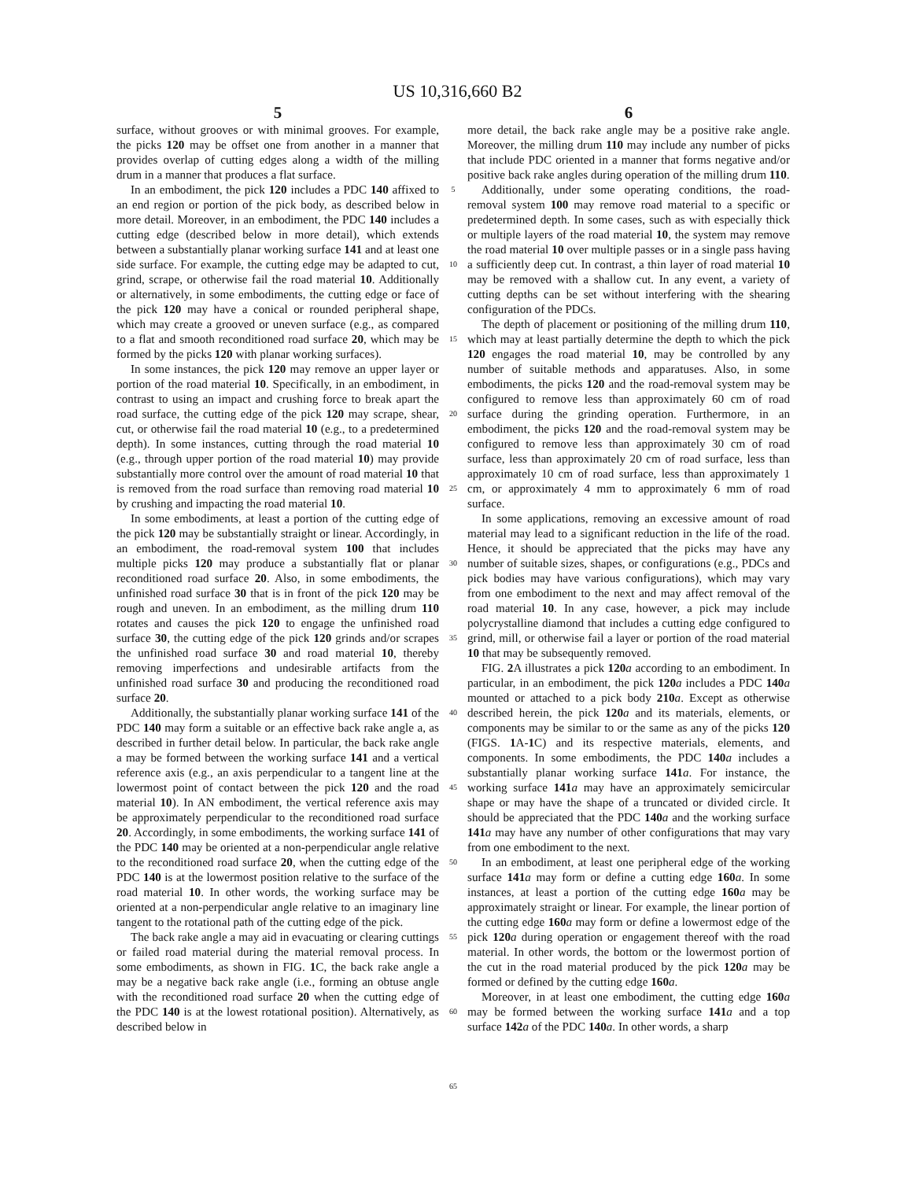US 10,316,660 B2
5
surface, without grooves or with minimal grooves. For example, the picks 120 may be offset one from another in a manner that provides overlap of cutting edges along a width of the milling drum in a manner that produces a flat surface.
In an embodiment, the pick 120 includes a PDC 140 affixed to an end region or portion of the pick body, as described below in more detail. Moreover, in an embodiment, the PDC 140 includes a cutting edge (described below in more detail), which extends between a substantially planar working surface 141 and at least one side surface. For example, the cutting edge may be adapted to cut, grind, scrape, or otherwise fail the road material 10. Additionally or alternatively, in some embodiments, the cutting edge or face of the pick 120 may have a conical or rounded peripheral shape, which may create a grooved or uneven surface (e.g., as compared to a flat and smooth reconditioned road surface 20, which may be formed by the picks 120 with planar working surfaces).
In some instances, the pick 120 may remove an upper layer or portion of the road material 10. Specifically, in an embodiment, in contrast to using an impact and crushing force to break apart the road surface, the cutting edge of the pick 120 may scrape, shear, cut, or otherwise fail the road material 10 (e.g., to a predetermined depth). In some instances, cutting through the road material 10 (e.g., through upper portion of the road material 10) may provide substantially more control over the amount of road material 10 that is removed from the road surface than removing road material 10 by crushing and impacting the road material 10.
In some embodiments, at least a portion of the cutting edge of the pick 120 may be substantially straight or linear. Accordingly, in an embodiment, the road-removal system 100 that includes multiple picks 120 may produce a substantially flat or planar reconditioned road surface 20. Also, in some embodiments, the unfinished road surface 30 that is in front of the pick 120 may be rough and uneven. In an embodiment, as the milling drum 110 rotates and causes the pick 120 to engage the unfinished road surface 30, the cutting edge of the pick 120 grinds and/or scrapes the unfinished road surface 30 and road material 10, thereby removing imperfections and undesirable artifacts from the unfinished road surface 30 and producing the reconditioned road surface 20.
Additionally, the substantially planar working surface 141 of the PDC 140 may form a suitable or an effective back rake angle a, as described in further detail below. In particular, the back rake angle a may be formed between the working surface 141 and a vertical reference axis (e.g., an axis perpendicular to a tangent line at the lowermost point of contact between the pick 120 and the road material 10). In AN embodiment, the vertical reference axis may be approximately perpendicular to the reconditioned road surface 20. Accordingly, in some embodiments, the working surface 141 of the PDC 140 may be oriented at a non-perpendicular angle relative to the reconditioned road surface 20, when the cutting edge of the PDC 140 is at the lowermost position relative to the surface of the road material 10. In other words, the working surface may be oriented at a non-perpendicular angle relative to an imaginary line tangent to the rotational path of the cutting edge of the pick.
The back rake angle a may aid in evacuating or clearing cuttings or failed road material during the material removal process. In some embodiments, as shown in FIG. 1 C, the back rake angle a may be a negative back rake angle (i.e., forming an obtuse angle with the reconditioned road surface 20 when the cutting edge of the PDC 140 is at the lowest rotational position). Alternatively, as described below in
5
10
15
20
25
30
35
40
45
50
55
60
65
6
more detail, the back rake angle may be a positive rake angle. Moreover, the milling drum 110 may include any number of picks that include PDC oriented in a manner that forms negative and/or positive back rake angles during operation of the milling drum 110.
Additionally, under some operating conditions, the road-removal system 100 may remove road material to a specific or predetermined depth. In some cases, such as with especially thick or multiple layers of the road material 10, the system may remove the road material 10 over multiple passes or in a single pass having a sufficiently deep cut. In contrast, a thin layer of road material 10 may be removed with a shallow cut. In any event, a variety of cutting depths can be set without interfering with the shearing configuration of the PDCs.
The depth of placement or positioning of the milling drum 110, which may at least partially determine the depth to which the pick 120 engages the road material 10, may be controlled by any number of suitable methods and apparatuses. Also, in some embodiments, the picks 120 and the road-removal system may be configured to remove less than approximately 60 cm of road surface during the grinding operation. Furthermore, in an embodiment, the picks 120 and the road-removal system may be configured to remove less than approximately 30 cm of road surface, less than approximately 20 cm of road surface, less than approximately 10 cm of road surface, less than approximately 1 cm, or approximately 4 mm to approximately 6 mm of road surface.
In some applications, removing an excessive amount of road material may lead to a significant reduction in the life of the road. Hence, it should be appreciated that the picks may have any number of suitable sizes, shapes, or configurations (e.g., PDCs and pick bodies may have various configurations), which may vary from one embodiment to the next and may affect removal of the road material 10. In any case, however, a pick may include polycrystalline diamond that includes a cutting edge configured to grind, mill, or otherwise fail a layer or portion of the road material 10 that may be subsequently removed.
FIG. 2 A illustrates a pick 120 a according to an embodiment. In particular, in an embodiment, the pick 120 a includes a PDC 140 a mounted or attached to a pick body 210 a. Except as otherwise described herein, the pick 120 a and its materials, elements, or components may be similar to or the same as any of the picks 120 (FIGS. 1 A-1 C) and its respective materials, elements, and components. In some embodiments, the PDC 140 a includes a substantially planar working surface 141 a. For instance, the working surface 141 a may have an approximately semicircular shape or may have the shape of a truncated or divided circle. It should be appreciated that the PDC 140 a and the working surface 141 a may have any number of other configurations that may vary from one embodiment to the next.
In an embodiment, at least one peripheral edge of the working surface 141 a may form or define a cutting edge 160 a. In some instances, at least a portion of the cutting edge 160 a may be approximately straight or linear. For example, the linear portion of the cutting edge 160 a may form or define a lowermost edge of the pick 120 a during operation or engagement thereof with the road material. In other words, the bottom or the lowermost portion of the cut in the road material produced by the pick 120 a may be formed or defined by the cutting edge 160 a.
Moreover, in at least one embodiment, the cutting edge 160 a may be formed between the working surface 141 a and a top surface 142 a of the PDC 140 a. In other words, a sharp